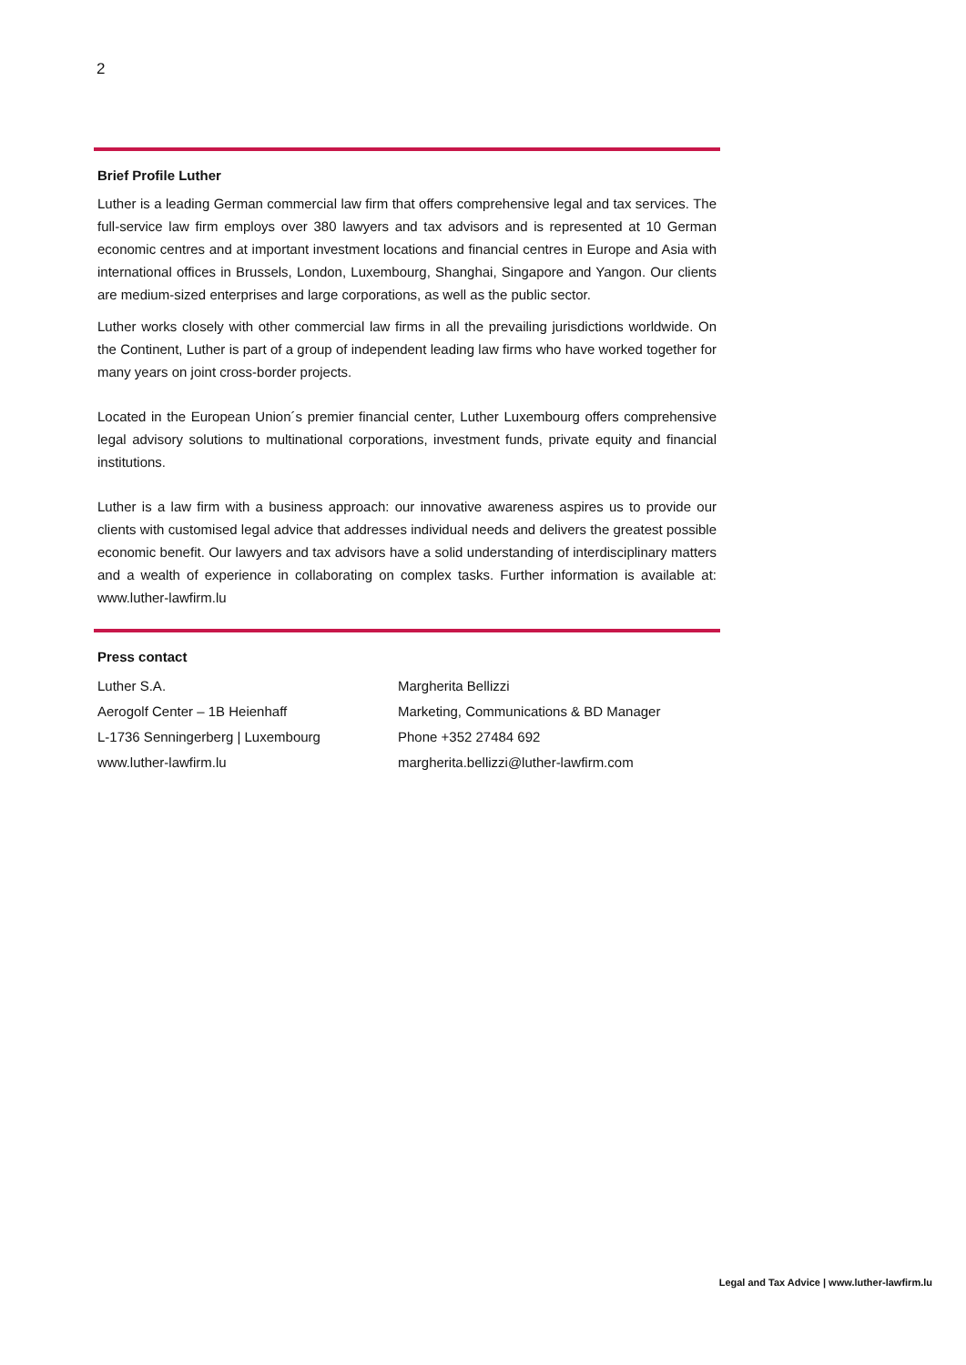2
Brief Profile Luther
Luther is a leading German commercial law firm that offers comprehensive legal and tax services. The full-service law firm employs over 380 lawyers and tax advisors and is represented at 10 German economic centres and at important investment locations and financial centres in Europe and Asia with international offices in Brussels, London, Luxembourg, Shanghai, Singapore and Yangon. Our clients are medium-sized enterprises and large corporations, as well as the public sector.
Luther works closely with other commercial law firms in all the prevailing jurisdictions worldwide. On the Continent, Luther is part of a group of independent leading law firms who have worked together for many years on joint cross-border projects.
Located in the European Union´s premier financial center, Luther Luxembourg offers comprehensive legal advisory solutions to multinational corporations, investment funds, private equity and financial institutions.
Luther is a law firm with a business approach: our innovative awareness aspires us to provide our clients with customised legal advice that addresses individual needs and delivers the greatest possible economic benefit. Our lawyers and tax advisors have a solid understanding of interdisciplinary matters and a wealth of experience in collaborating on complex tasks. Further information is available at: www.luther-lawfirm.lu
Press contact
Luther S.A.
Aerogolf Center – 1B Heienhaff
L-1736 Senningerberg | Luxembourg
www.luther-lawfirm.lu
Margherita Bellizzi
Marketing, Communications & BD Manager
Phone +352 27484 692
margherita.bellizzi@luther-lawfirm.com
Legal and Tax Advice | www.luther-lawfirm.lu